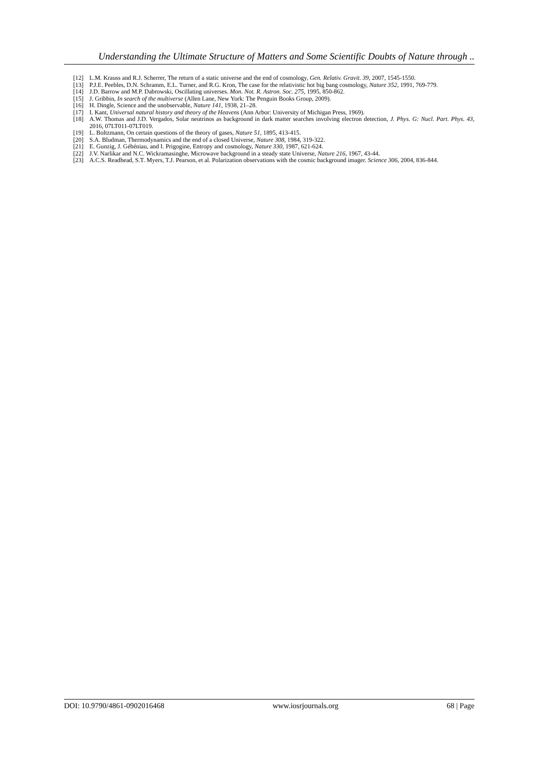Understanding the Ultimate Structure of Matters and Some Scientific Doubts of Nature through ..
[12] L.M. Krauss and R.J. Scherrer, The return of a static universe and the end of cosmology, Gen. Relativ. Gravit. 39, 2007, 1545-1550.
[13] P.J.E. Peebles, D.N. Schramm, E.L. Turner, and R.G. Kron, The case for the relativistic hot big bang cosmology, Nature 352, 1991, 769-779.
[14] J.D. Barrow and M.P. Dabrowski, Oscillating universes. Mon. Not. R. Astron. Soc. 275, 1995, 850-862.
[15] J. Gribbin, In search of the multiverse (Allen Lane, New York: The Penguin Books Group, 2009).
[16] H. Dingle, Science and the unobservable, Nature 141, 1938, 21–28.
[17] I. Kant, Universal natural history and theory of the Heavens (Ann Arbor: University of Michigan Press, 1969).
[18] A.W. Thomas and J.D. Vergados, Solar neutrinos as background in dark matter searches involving electron detection, J. Phys. G: Nucl. Part. Phys. 43, 2016, 07LT011-07LT019.
[19] L. Boltzmann, On certain questions of the theory of gases, Nature 51, 1895, 413-415.
[20] S.A. Bludman, Thermodynamics and the end of a closed Universe, Nature 308, 1984, 319-322.
[21] E. Gunzig, J. Géhéniau, and I. Prigogine, Entropy and cosmology, Nature 330, 1987, 621-624.
[22] J.V. Narlikar and N.C. Wickramasinghe, Microwave background in a steady state Universe, Nature 216, 1967, 43-44.
[23] A.C.S. Readhead, S.T. Myers, T.J. Pearson, et al. Polarization observations with the cosmic background imager. Science 306, 2004, 836-844.
DOI: 10.9790/4861-0902016468 www.iosrjournals.org 68 | Page